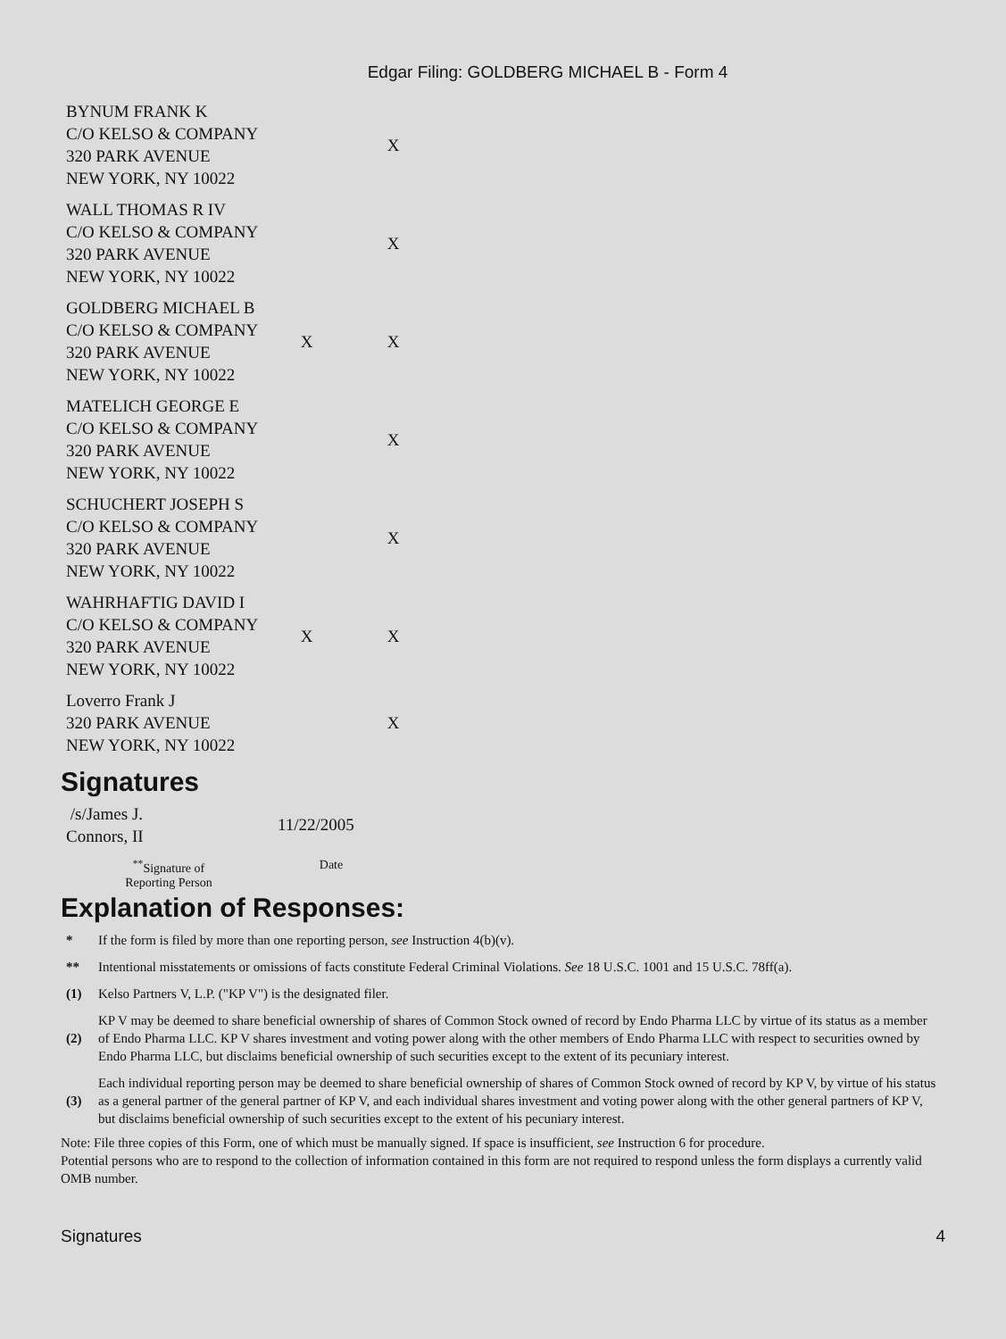Edgar Filing: GOLDBERG MICHAEL B - Form 4
| BYNUM FRANK K C/O KELSO & COMPANY 320 PARK AVENUE NEW YORK, NY 10022 | | X |
| WALL THOMAS R IV C/O KELSO & COMPANY 320 PARK AVENUE NEW YORK, NY 10022 | | X |
| GOLDBERG MICHAEL B C/O KELSO & COMPANY 320 PARK AVENUE NEW YORK, NY 10022 | X | X |
| MATELICH GEORGE E C/O KELSO & COMPANY 320 PARK AVENUE NEW YORK, NY 10022 | | X |
| SCHUCHERT JOSEPH S C/O KELSO & COMPANY 320 PARK AVENUE NEW YORK, NY 10022 | | X |
| WAHRHAFTIG DAVID I C/O KELSO & COMPANY 320 PARK AVENUE NEW YORK, NY 10022 | X | X |
| Loverro Frank J 320 PARK AVENUE NEW YORK, NY 10022 | | X |
Signatures
| /s/James J. Connors, II | 11/22/2005 |
| <sup>**</sup> Signature of Reporting Person | Date |
Explanation of Responses:
| * | If the form is filed by more than one reporting person, see Instruction 4(b)(v). |
| ** | Intentional misstatements or omissions of facts constitute Federal Criminal Violations. See 18 U.S.C. 1001 and 15 U.S.C. 78ff(a). |
| (1) | Kelso Partners V, L.P. ("KP V") is the designated filer. |
| (2) | KP V may be deemed to share beneficial ownership of shares of Common Stock owned of record by Endo Pharma LLC by virtue of its status as a member of Endo Pharma LLC. KP V shares investment and voting power along with the other members of Endo Pharma LLC with respect to securities owned by Endo Pharma LLC, but disclaims beneficial ownership of such securities except to the extent of its pecuniary interest. |
| (3) | Each individual reporting person may be deemed to share beneficial ownership of shares of Common Stock owned of record by KP V, by virtue of his status as a general partner of the general partner of KP V, and each individual shares investment and voting power along with the other general partners of KP V, but disclaims beneficial ownership of such securities except to the extent of his pecuniary interest. |
Note: File three copies of this Form, one of which must be manually signed. If space is insufficient, see Instruction 6 for procedure.
Potential persons who are to respond to the collection of information contained in this form are not required to respond unless the form displays a currently valid OMB number.
Signatures 4